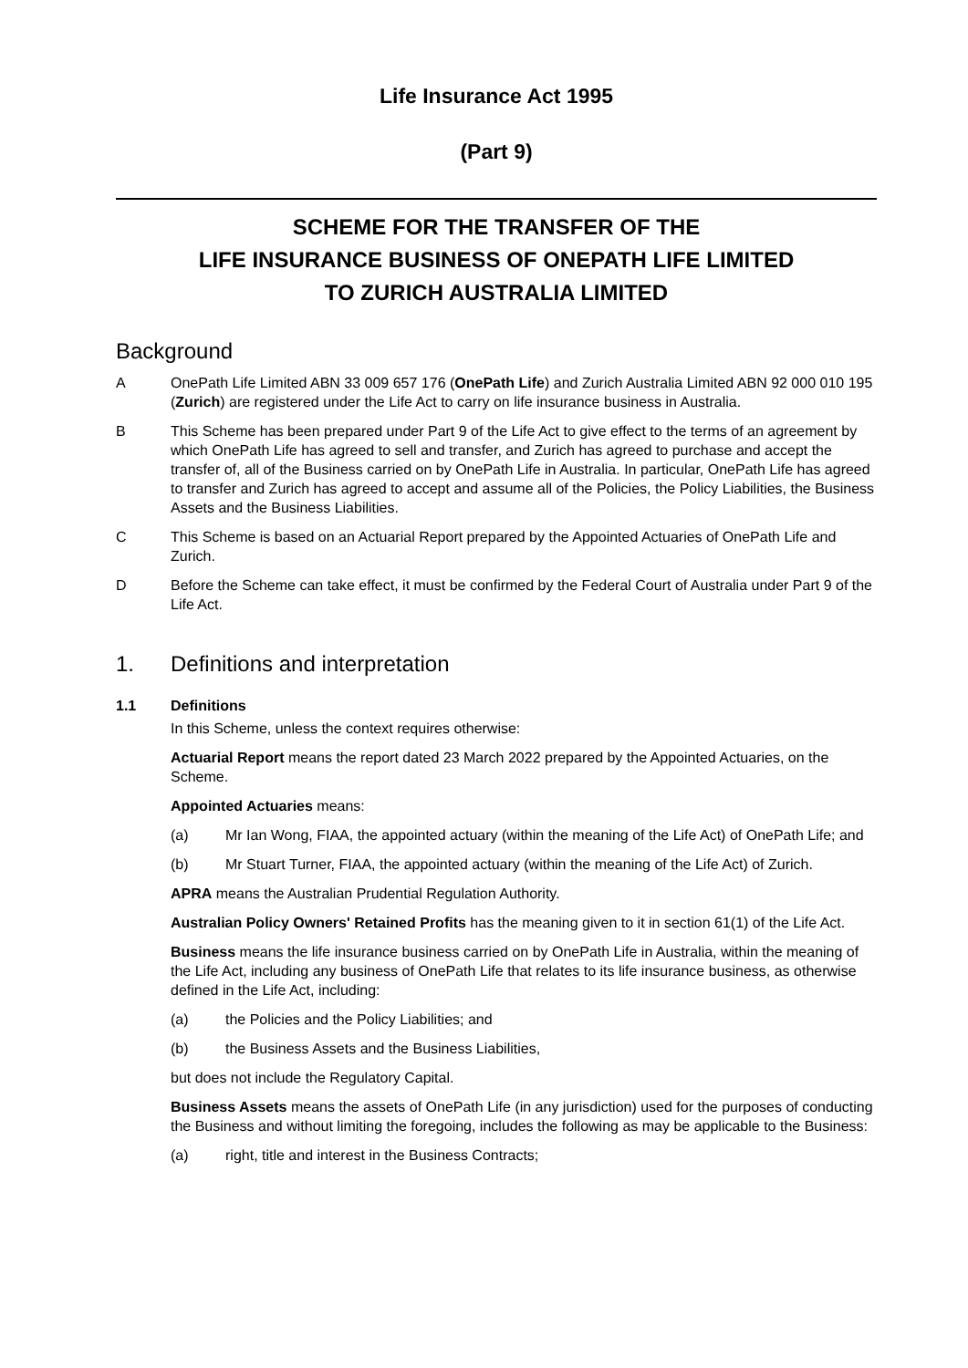Life Insurance Act 1995
(Part 9)
SCHEME FOR THE TRANSFER OF THE
LIFE INSURANCE BUSINESS OF ONEPATH LIFE LIMITED
TO ZURICH AUSTRALIA LIMITED
Background
A OnePath Life Limited ABN 33 009 657 176 (OnePath Life) and Zurich Australia Limited ABN 92 000 010 195 (Zurich) are registered under the Life Act to carry on life insurance business in Australia.
B This Scheme has been prepared under Part 9 of the Life Act to give effect to the terms of an agreement by which OnePath Life has agreed to sell and transfer, and Zurich has agreed to purchase and accept the transfer of, all of the Business carried on by OnePath Life in Australia. In particular, OnePath Life has agreed to transfer and Zurich has agreed to accept and assume all of the Policies, the Policy Liabilities, the Business Assets and the Business Liabilities.
C This Scheme is based on an Actuarial Report prepared by the Appointed Actuaries of OnePath Life and Zurich.
D Before the Scheme can take effect, it must be confirmed by the Federal Court of Australia under Part 9 of the Life Act.
1. Definitions and interpretation
1.1 Definitions
In this Scheme, unless the context requires otherwise:
Actuarial Report means the report dated 23 March 2022 prepared by the Appointed Actuaries, on the Scheme.
Appointed Actuaries means:
(a) Mr Ian Wong, FIAA, the appointed actuary (within the meaning of the Life Act) of OnePath Life; and
(b) Mr Stuart Turner, FIAA, the appointed actuary (within the meaning of the Life Act) of Zurich.
APRA means the Australian Prudential Regulation Authority.
Australian Policy Owners' Retained Profits has the meaning given to it in section 61(1) of the Life Act.
Business means the life insurance business carried on by OnePath Life in Australia, within the meaning of the Life Act, including any business of OnePath Life that relates to its life insurance business, as otherwise defined in the Life Act, including:
(a) the Policies and the Policy Liabilities; and
(b) the Business Assets and the Business Liabilities,
but does not include the Regulatory Capital.
Business Assets means the assets of OnePath Life (in any jurisdiction) used for the purposes of conducting the Business and without limiting the foregoing, includes the following as may be applicable to the Business:
(a) right, title and interest in the Business Contracts;